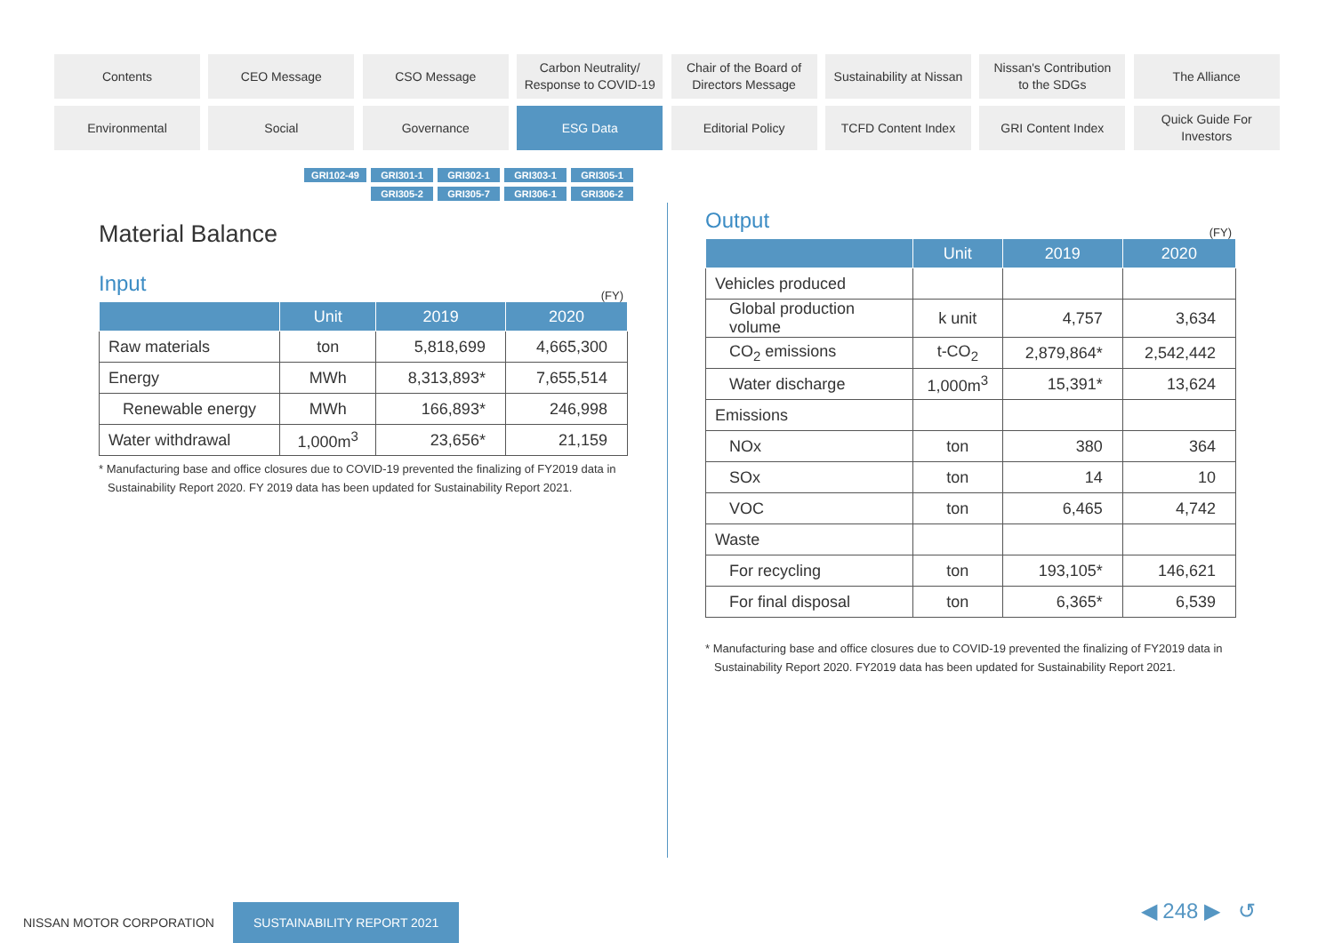Contents
CEO Message
CSO Message
Carbon Neutrality/
Response to COVID-19
Chair of the Board of
Directors Message
Sustainability at Nissan
Nissan's Contribution
to the SDGs
The Alliance
Environmental
Social
Governance
ESG Data
Editorial Policy
TCFD Content Index
GRI Content Index
Quick Guide For
Investors
GRI102-49 GRI301-1 GRI302-1 GRI303-1 GRI305-1 GRI305-2 GRI305-7 GRI306-1 GRI306-2
Material Balance
Input
(FY)
| | Unit | 2019 | 2020 |
| --- | --- | --- | --- |
| Raw materials | ton | 5,818,699 | 4,665,300 |
| Energy | MWh | 8,313,893* | 7,655,514 |
| Renewable energy | MWh | 166,893* | 246,998 |
| Water withdrawal | 1,000m<sup>3</sup> | 23,656* | 21,159 |
* Manufacturing base and office closures due to COVID-19 prevented the finalizing of FY2019 data in Sustainability Report 2020. FY 2019 data has been updated for Sustainability Report 2021.
Output
(FY)
| | Unit | 2019 | 2020 |
| --- | --- | --- | --- |
| Vehicles produced | | | |
| Global production volume | k unit | 4,757 | 3,634 |
| CO<sub>2</sub> emissions | t-CO<sub>2</sub> | 2,879,864* | 2,542,442 |
| Water discharge | 1,000m<sup>3</sup> | 15,391* | 13,624 |
| Emissions | | | |
| NOx | ton | 380 | 364 |
| SOx | ton | 14 | 10 |
| VOC | ton | 6,465 | 4,742 |
| Waste | | | |
| For recycling | ton | 193,105* | 146,621 |
| For final disposal | ton | 6,365* | 6,539 |
* Manufacturing base and office closures due to COVID-19 prevented the finalizing of FY2019 data in Sustainability Report 2020. FY2019 data has been updated for Sustainability Report 2021.
NISSAN MOTOR CORPORATION SUSTAINABILITY REPORT 2021
◀ 248 ▶ ↺